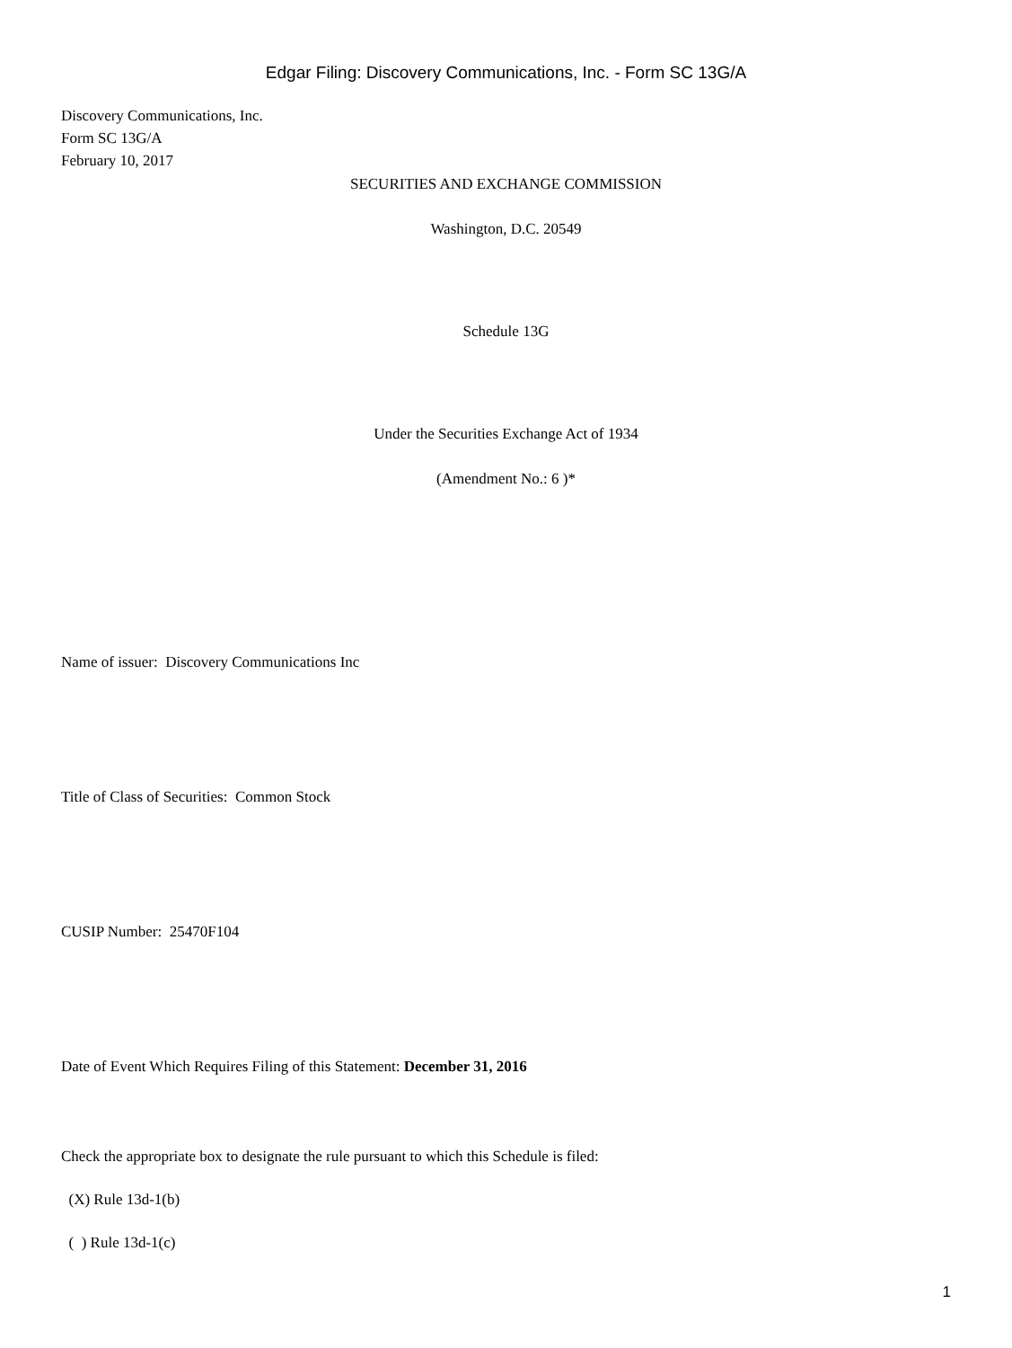Edgar Filing: Discovery Communications, Inc. - Form SC 13G/A
Discovery Communications, Inc.
Form SC 13G/A
February 10, 2017
SECURITIES AND EXCHANGE COMMISSION
Washington, D.C. 20549
Schedule 13G
Under the Securities Exchange Act of 1934
(Amendment No.: 6 )*
Name of issuer: Discovery Communications Inc
Title of Class of Securities: Common Stock
CUSIP Number: 25470F104
Date of Event Which Requires Filing of this Statement: December 31, 2016
Check the appropriate box to designate the rule pursuant to which this Schedule is filed:
(X) Rule 13d-1(b)
( ) Rule 13d-1(c)
1